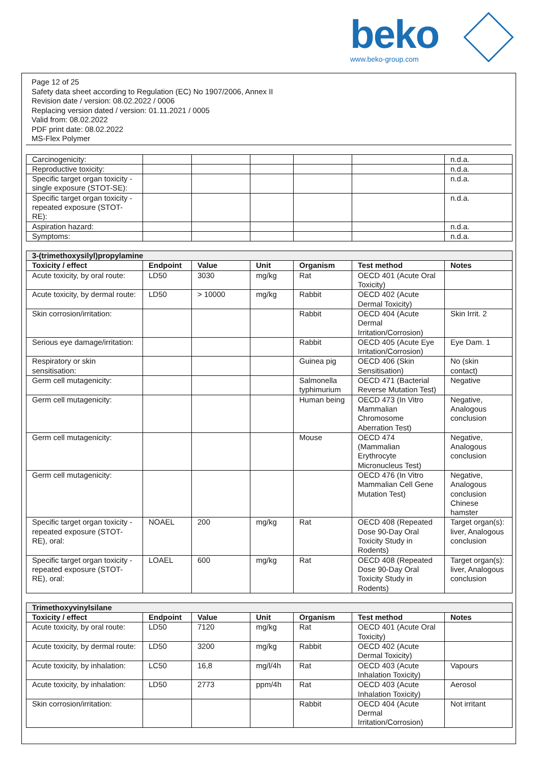beko
www.beko-group.com
Page 12 of 25
Safety data sheet according to Regulation (EC) No 1907/2006, Annex II
Revision date / version: 08.02.2022 / 0006
Replacing version dated / version: 01.11.2021 / 0005
Valid from: 08.02.2022
PDF print date: 08.02.2022
MS-Flex Polymer
| Carcinogenicity: | | | | | | n.d.a. |
| Reproductive toxicity: | | | | | | n.d.a. |
| Specific target organ toxicity - single exposure (STOT-SE): | | | | | | n.d.a. |
| Specific target organ toxicity - repeated exposure (STOT-RE): | | | | | | n.d.a. |
| Aspiration hazard: | | | | | | n.d.a. |
| Symptoms: | | | | | | n.d.a. |
| 3-(trimethoxysilyl)propylamine | | | | | | |
| Toxicity / effect | Endpoint | Value | Unit | Organism | Test method | Notes |
| Acute toxicity, by oral route: | LD50 | 3030 | mg/kg | Rat | OECD 401 (Acute Oral Toxicity) | |
| Acute toxicity, by dermal route: | LD50 | > 10000 | mg/kg | Rabbit | OECD 402 (Acute Dermal Toxicity) | |
| Skin corrosion/irritation: | | | | Rabbit | OECD 404 (Acute Dermal Irritation/Corrosion) | Skin Irrit. 2 |
| Serious eye damage/irritation: | | | | Rabbit | OECD 405 (Acute Eye Irritation/Corrosion) | Eye Dam. 1 |
| Respiratory or skin sensitisation: | | | | Guinea pig | OECD 406 (Skin Sensitisation) | No (skin contact) |
| Germ cell mutagenicity: | | | | Salmonella typhimurium | OECD 471 (Bacterial Reverse Mutation Test) | Negative |
| Germ cell mutagenicity: | | | | Human being | OECD 473 (In Vitro Mammalian Chromosome Aberration Test) | Negative, Analogous conclusion |
| Germ cell mutagenicity: | | | | Mouse | OECD 474 (Mammalian Erythrocyte Micronucleus Test) | Negative, Analogous conclusion |
| Germ cell mutagenicity: | | | | | OECD 476 (In Vitro Mammalian Cell Gene Mutation Test) | Negative, Analogous conclusion Chinese hamster |
| Specific target organ toxicity - repeated exposure (STOT-RE), oral: | NOAEL | 200 | mg/kg | Rat | OECD 408 (Repeated Dose 90-Day Oral Toxicity Study in Rodents) | Target organ(s): liver, Analogous conclusion |
| Specific target organ toxicity - repeated exposure (STOT-RE), oral: | LOAEL | 600 | mg/kg | Rat | OECD 408 (Repeated Dose 90-Day Oral Toxicity Study in Rodents) | Target organ(s): liver, Analogous conclusion |
| Trimethoxyvinylsilane | | | | | | |
| Toxicity / effect | Endpoint | Value | Unit | Organism | Test method | Notes |
| Acute toxicity, by oral route: | LD50 | 7120 | mg/kg | Rat | OECD 401 (Acute Oral Toxicity) | |
| Acute toxicity, by dermal route: | LD50 | 3200 | mg/kg | Rabbit | OECD 402 (Acute Dermal Toxicity) | |
| Acute toxicity, by inhalation: | LC50 | 16,8 | mg/l/4h | Rat | OECD 403 (Acute Inhalation Toxicity) | Vapours |
| Acute toxicity, by inhalation: | LD50 | 2773 | ppm/4h | Rat | OECD 403 (Acute Inhalation Toxicity) | Aerosol |
| Skin corrosion/irritation: | | | | Rabbit | OECD 404 (Acute Dermal Irritation/Corrosion) | Not irritant |